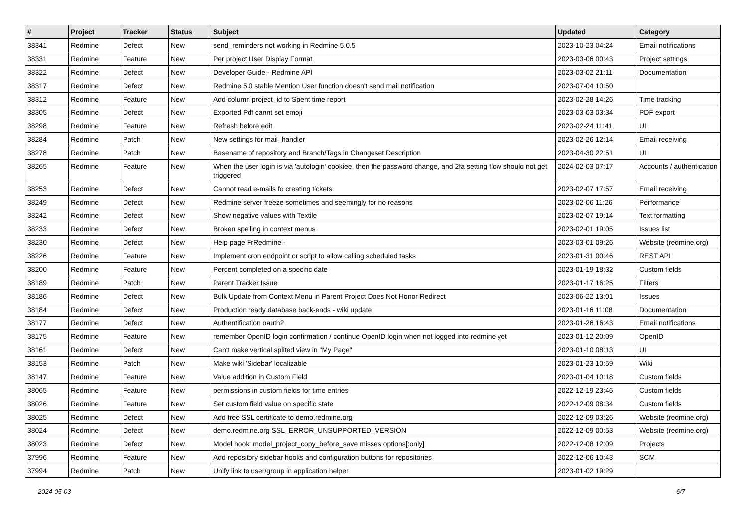| # | Project | Tracker | Status | Subject | Updated | Category |
| --- | --- | --- | --- | --- | --- | --- |
| 38341 | Redmine | Defect | New | send_reminders not working in Redmine 5.0.5 | 2023-10-23 04:24 | Email notifications |
| 38331 | Redmine | Feature | New | Per project User Display Format | 2023-03-06 00:43 | Project settings |
| 38322 | Redmine | Defect | New | Developer Guide - Redmine API | 2023-03-02 21:11 | Documentation |
| 38317 | Redmine | Defect | New | Redmine 5.0 stable Mention User function doesn't send mail notification | 2023-07-04 10:50 | |
| 38312 | Redmine | Feature | New | Add column project_id to Spent time report | 2023-02-28 14:26 | Time tracking |
| 38305 | Redmine | Defect | New | Exported Pdf cannt set emoji | 2023-03-03 03:34 | PDF export |
| 38298 | Redmine | Feature | New | Refresh before edit | 2023-02-24 11:41 | UI |
| 38284 | Redmine | Patch | New | New settings for mail_handler | 2023-02-26 12:14 | Email receiving |
| 38278 | Redmine | Patch | New | Basename of repository and Branch/Tags in Changeset Description | 2023-04-30 22:51 | UI |
| 38265 | Redmine | Feature | New | When the user login is via 'autologin' cookiee, then the password change, and 2fa setting flow should not get triggered | 2024-02-03 07:17 | Accounts / authentication |
| 38253 | Redmine | Defect | New | Cannot read e-mails fo creating tickets | 2023-02-07 17:57 | Email receiving |
| 38249 | Redmine | Defect | New | Redmine server freeze sometimes and seemingly for no reasons | 2023-02-06 11:26 | Performance |
| 38242 | Redmine | Defect | New | Show negative values with Textile | 2023-02-07 19:14 | Text formatting |
| 38233 | Redmine | Defect | New | Broken spelling in context menus | 2023-02-01 19:05 | Issues list |
| 38230 | Redmine | Defect | New | Help page FrRedmine - | 2023-03-01 09:26 | Website (redmine.org) |
| 38226 | Redmine | Feature | New | Implement cron endpoint or script to allow calling scheduled tasks | 2023-01-31 00:46 | REST API |
| 38200 | Redmine | Feature | New | Percent completed on a specific date | 2023-01-19 18:32 | Custom fields |
| 38189 | Redmine | Patch | New | Parent Tracker Issue | 2023-01-17 16:25 | Filters |
| 38186 | Redmine | Defect | New | Bulk Update from Context Menu in Parent Project Does Not Honor Redirect | 2023-06-22 13:01 | Issues |
| 38184 | Redmine | Defect | New | Production ready database back-ends - wiki update | 2023-01-16 11:08 | Documentation |
| 38177 | Redmine | Defect | New | Authentification oauth2 | 2023-01-26 16:43 | Email notifications |
| 38175 | Redmine | Feature | New | remember OpenID login confirmation / continue OpenID login when not logged into redmine yet | 2023-01-12 20:09 | OpenID |
| 38161 | Redmine | Defect | New | Can't make vertical splited view in "My Page" | 2023-01-10 08:13 | UI |
| 38153 | Redmine | Patch | New | Make wiki 'Sidebar' localizable | 2023-01-23 10:59 | Wiki |
| 38147 | Redmine | Feature | New | Value addition in Custom Field | 2023-01-04 10:18 | Custom fields |
| 38065 | Redmine | Feature | New | permissions in custom fields for time entries | 2022-12-19 23:46 | Custom fields |
| 38026 | Redmine | Feature | New | Set custom field value on specific state | 2022-12-09 08:34 | Custom fields |
| 38025 | Redmine | Defect | New | Add free SSL certificate to demo.redmine.org | 2022-12-09 03:26 | Website (redmine.org) |
| 38024 | Redmine | Defect | New | demo.redmine.org SSL_ERROR_UNSUPPORTED_VERSION | 2022-12-09 00:53 | Website (redmine.org) |
| 38023 | Redmine | Defect | New | Model hook: model_project_copy_before_save misses options[:only] | 2022-12-08 12:09 | Projects |
| 37996 | Redmine | Feature | New | Add repository sidebar hooks and configuration buttons for repositories | 2022-12-06 10:43 | SCM |
| 37994 | Redmine | Patch | New | Unify link to user/group in application helper | 2023-01-02 19:29 | |
2024-05-03 6/7